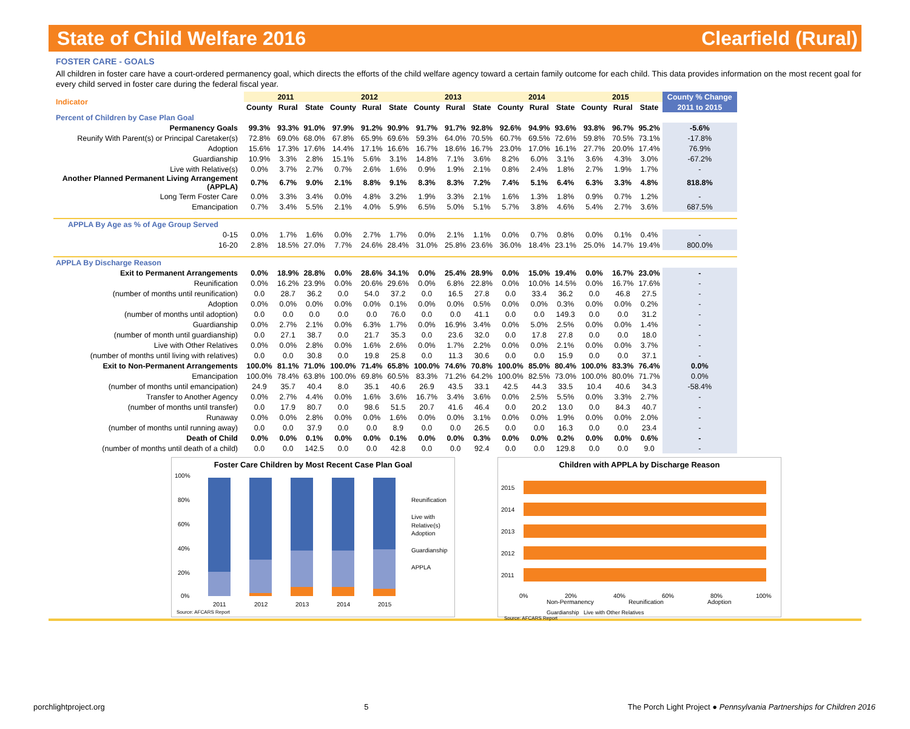State of Child Welfare 2016 Clearfield (Rural)
FOSTER CARE - GOALS
All children in foster care have a court-ordered permanency goal, which directs the efforts of the child welfare agency toward a certain family outcome for each child. This data provides information on the most recent goal for every child served in foster care during the federal fiscal year.
| Indicator | 2011 | | | 2012 | | | 2013 | | | 2014 | | | 2015 | | | County % Change |
| | County | Rural | State | County | Rural | State | County | Rural | State | County | Rural | State | County | Rural | State | 2011 to 2015 |
| Percent of Children by Case Plan Goal | | | | | | | | | | | | | | | | |
| Permanency Goals | 99.3% | 93.3% | 91.0% | 97.9% | 91.2% | 90.9% | 91.7% | 91.7% | 92.8% | 92.6% | 94.9% | 93.6% | 93.8% | 96.7% | 95.2% | -5.6% |
| Reunify With Parent(s) or Principal Caretaker(s) | 72.8% | 69.0% | 68.0% | 67.8% | 65.9% | 69.6% | 59.3% | 64.0% | 70.5% | 60.7% | 69.5% | 72.6% | 59.8% | 70.5% | 73.1% | -17.8% |
| Adoption | 15.6% | 17.3% | 17.6% | 14.4% | 17.1% | 16.6% | 16.7% | 18.6% | 16.7% | 23.0% | 17.0% | 16.1% | 27.7% | 20.0% | 17.4% | 76.9% |
| Guardianship | 10.9% | 3.3% | 2.8% | 15.1% | 5.6% | 3.1% | 14.8% | 7.1% | 3.6% | 8.2% | 6.0% | 3.1% | 3.6% | 4.3% | 3.0% | -67.2% |
| Live with Relative(s) | 0.0% | 3.7% | 2.7% | 0.7% | 2.6% | 1.6% | 0.9% | 1.9% | 2.1% | 0.8% | 2.4% | 1.8% | 2.7% | 1.9% | 1.7% | - |
| Another Planned Permanent Living Arrangement (APPLA) | 0.7% | 6.7% | 9.0% | 2.1% | 8.8% | 9.1% | 8.3% | 8.3% | 7.2% | 7.4% | 5.1% | 6.4% | 6.3% | 3.3% | 4.8% | 818.8% |
| Long Term Foster Care | 0.0% | 3.3% | 3.4% | 0.0% | 4.8% | 3.2% | 1.9% | 3.3% | 2.1% | 1.6% | 1.3% | 1.8% | 0.9% | 0.7% | 1.2% | - |
| Emancipation | 0.7% | 3.4% | 5.5% | 2.1% | 4.0% | 5.9% | 6.5% | 5.0% | 5.1% | 5.7% | 3.8% | 4.6% | 5.4% | 2.7% | 3.6% | 687.5% |
| APPLA By Age as % of Age Group Served | | | | | | | | | | | | | | | | |
| 0-15 | 0.0% | 1.7% | 1.6% | 0.0% | 2.7% | 1.7% | 0.0% | 2.1% | 1.1% | 0.0% | 0.7% | 0.8% | 0.0% | 0.1% | 0.4% | - |
| 16-20 | 2.8% | 18.5% | 27.0% | 7.7% | 24.6% | 28.4% | 31.0% | 25.8% | 23.6% | 36.0% | 18.4% | 23.1% | 25.0% | 14.7% | 19.4% | 800.0% |
| APPLA By Discharge Reason | | | | | | | | | | | | | | | | |
| Exit to Permanent Arrangements | 0.0% | 18.9% | 28.8% | 0.0% | 28.6% | 34.1% | 0.0% | 25.4% | 28.9% | 0.0% | 15.0% | 19.4% | 0.0% | 16.7% | 23.0% | - |
| Reunification | 0.0% | 16.2% | 23.9% | 0.0% | 20.6% | 29.6% | 0.0% | 6.8% | 22.8% | 0.0% | 10.0% | 14.5% | 0.0% | 16.7% | 17.6% | - |
| (number of months until reunification) | 0.0 | 28.7 | 36.2 | 0.0 | 54.0 | 37.2 | 0.0 | 16.5 | 27.8 | 0.0 | 33.4 | 36.2 | 0.0 | 46.8 | 27.5 | - |
| Adoption | 0.0% | 0.0% | 0.0% | 0.0% | 0.0% | 0.1% | 0.0% | 0.0% | 0.5% | 0.0% | 0.0% | 0.3% | 0.0% | 0.0% | 0.2% | - |
| (number of months until adoption) | 0.0 | 0.0 | 0.0 | 0.0 | 0.0 | 76.0 | 0.0 | 0.0 | 41.1 | 0.0 | 0.0 | 149.3 | 0.0 | 0.0 | 31.2 | - |
| Guardianship | 0.0% | 2.7% | 2.1% | 0.0% | 6.3% | 1.7% | 0.0% | 16.9% | 3.4% | 0.0% | 5.0% | 2.5% | 0.0% | 0.0% | 1.4% | - |
| (number of month until guardianship) | 0.0 | 27.1 | 38.7 | 0.0 | 21.7 | 35.3 | 0.0 | 23.6 | 32.0 | 0.0 | 17.8 | 27.8 | 0.0 | 0.0 | 18.0 | - |
| Live with Other Relatives | 0.0% | 0.0% | 2.8% | 0.0% | 1.6% | 2.6% | 0.0% | 1.7% | 2.2% | 0.0% | 0.0% | 2.1% | 0.0% | 0.0% | 3.7% | - |
| (number of months until living with relatives) | 0.0 | 0.0 | 30.8 | 0.0 | 19.8 | 25.8 | 0.0 | 11.3 | 30.6 | 0.0 | 0.0 | 15.9 | 0.0 | 0.0 | 37.1 | - |
| Exit to Non-Permanent Arrangements | 100.0% | 81.1% | 71.0% | 100.0% | 71.4% | 65.8% | 100.0% | 74.6% | 70.8% | 100.0% | 85.0% | 80.4% | 100.0% | 83.3% | 76.4% | 0.0% |
| Emancipation | 100.0% | 78.4% | 63.8% | 100.0% | 69.8% | 60.5% | 83.3% | 71.2% | 64.2% | 100.0% | 82.5% | 73.0% | 100.0% | 80.0% | 71.7% | 0.0% |
| (number of months until emancipation) | 24.9 | 35.7 | 40.4 | 8.0 | 35.1 | 40.6 | 26.9 | 43.5 | 33.1 | 42.5 | 44.3 | 33.5 | 10.4 | 40.6 | 34.3 | -58.4% |
| Transfer to Another Agency | 0.0% | 2.7% | 4.4% | 0.0% | 1.6% | 3.6% | 16.7% | 3.4% | 3.6% | 0.0% | 2.5% | 5.5% | 0.0% | 3.3% | 2.7% | - |
| (number of months until transfer) | 0.0 | 17.9 | 80.7 | 0.0 | 98.6 | 51.5 | 20.7 | 41.6 | 46.4 | 0.0 | 20.2 | 13.0 | 0.0 | 84.3 | 40.7 | - |
| Runaway | 0.0% | 0.0% | 2.8% | 0.0% | 0.0% | 1.6% | 0.0% | 0.0% | 3.1% | 0.0% | 0.0% | 1.9% | 0.0% | 0.0% | 2.0% | - |
| (number of months until running away) | 0.0 | 0.0 | 37.9 | 0.0 | 0.0 | 8.9 | 0.0 | 0.0 | 26.5 | 0.0 | 0.0 | 16.3 | 0.0 | 0.0 | 23.4 | - |
| Death of Child | 0.0% | 0.0% | 0.1% | 0.0% | 0.0% | 0.1% | 0.0% | 0.0% | 0.3% | 0.0% | 0.0% | 0.2% | 0.0% | 0.0% | 0.6% | - |
| (number of months until death of a child) | 0.0 | 0.0 | 142.5 | 0.0 | 0.0 | 42.8 | 0.0 | 0.0 | 92.4 | 0.0 | 0.0 | 129.8 | 0.0 | 0.0 | 9.0 | - |
Foster Care Children by Most Recent Case Plan Goal
100%
80%
60%
40%
20%
0%
2011
2012
2013
2014
2015
Reunification
Live with
Relative(s)
Adoption
Guardianship
APPLA
Source: AFCARS Report
Children with APPLA by Discharge Reason
2015
2014
2013
2012
2011
0%
20%
40%
60%
80%
100%
Non-Permanency
Reunification
Adoption
Guardianship Live with Other Relatives
Source: AFCARS Report
porchlightproject.org 5 The Porch Light Project ● Pennsylvania Partnerships for Children 2016